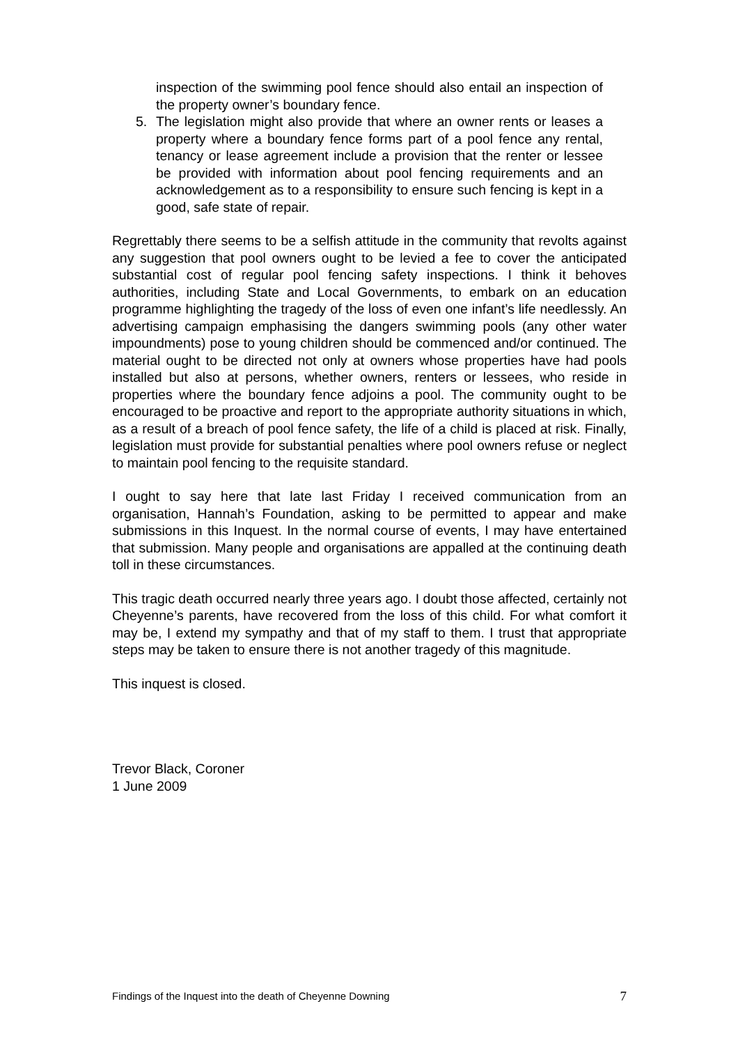inspection of the swimming pool fence should also entail an inspection of the property owner’s boundary fence.
5. The legislation might also provide that where an owner rents or leases a property where a boundary fence forms part of a pool fence any rental, tenancy or lease agreement include a provision that the renter or lessee be provided with information about pool fencing requirements and an acknowledgement as to a responsibility to ensure such fencing is kept in a good, safe state of repair.
Regrettably there seems to be a selfish attitude in the community that revolts against any suggestion that pool owners ought to be levied a fee to cover the anticipated substantial cost of regular pool fencing safety inspections. I think it behoves authorities, including State and Local Governments, to embark on an education programme highlighting the tragedy of the loss of even one infant’s life needlessly. An advertising campaign emphasising the dangers swimming pools (any other water impoundments) pose to young children should be commenced and/or continued. The material ought to be directed not only at owners whose properties have had pools installed but also at persons, whether owners, renters or lessees, who reside in properties where the boundary fence adjoins a pool. The community ought to be encouraged to be proactive and report to the appropriate authority situations in which, as a result of a breach of pool fence safety, the life of a child is placed at risk. Finally, legislation must provide for substantial penalties where pool owners refuse or neglect to maintain pool fencing to the requisite standard.
I ought to say here that late last Friday I received communication from an organisation, Hannah’s Foundation, asking to be permitted to appear and make submissions in this Inquest. In the normal course of events, I may have entertained that submission. Many people and organisations are appalled at the continuing death toll in these circumstances.
This tragic death occurred nearly three years ago. I doubt those affected, certainly not Cheyenne’s parents, have recovered from the loss of this child. For what comfort it may be, I extend my sympathy and that of my staff to them. I trust that appropriate steps may be taken to ensure there is not another tragedy of this magnitude.
This inquest is closed.
Trevor Black, Coroner
1 June 2009
Findings of the Inquest into the death of Cheyenne Downing 7